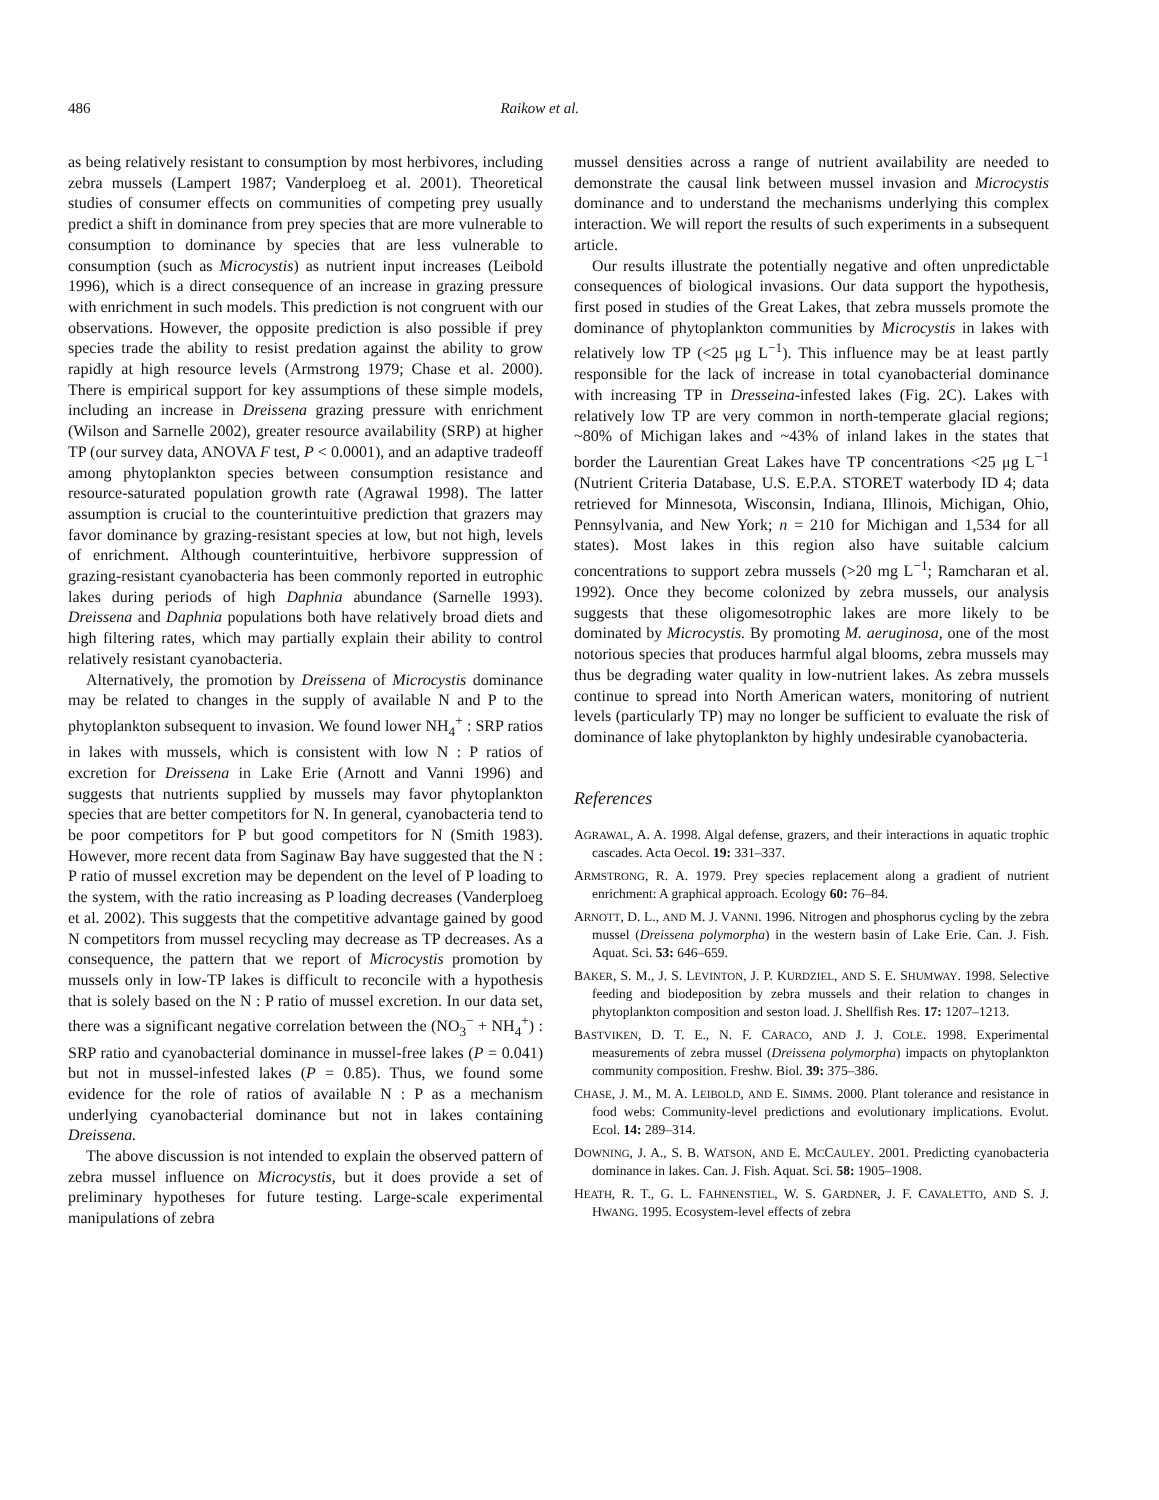486 Raikow et al.
as being relatively resistant to consumption by most herbivores, including zebra mussels (Lampert 1987; Vanderploeg et al. 2001). Theoretical studies of consumer effects on communities of competing prey usually predict a shift in dominance from prey species that are more vulnerable to consumption to dominance by species that are less vulnerable to consumption (such as Microcystis) as nutrient input increases (Leibold 1996), which is a direct consequence of an increase in grazing pressure with enrichment in such models. This prediction is not congruent with our observations. However, the opposite prediction is also possible if prey species trade the ability to resist predation against the ability to grow rapidly at high resource levels (Armstrong 1979; Chase et al. 2000). There is empirical support for key assumptions of these simple models, including an increase in Dreissena grazing pressure with enrichment (Wilson and Sarnelle 2002), greater resource availability (SRP) at higher TP (our survey data, ANOVA F test, P < 0.0001), and an adaptive tradeoff among phytoplankton species between consumption resistance and resource-saturated population growth rate (Agrawal 1998). The latter assumption is crucial to the counterintuitive prediction that grazers may favor dominance by grazing-resistant species at low, but not high, levels of enrichment. Although counterintuitive, herbivore suppression of grazing-resistant cyanobacteria has been commonly reported in eutrophic lakes during periods of high Daphnia abundance (Sarnelle 1993). Dreissena and Daphnia populations both have relatively broad diets and high filtering rates, which may partially explain their ability to control relatively resistant cyanobacteria.
Alternatively, the promotion by Dreissena of Microcystis dominance may be related to changes in the supply of available N and P to the phytoplankton subsequent to invasion. We found lower NH<sub>4</sub><sup>+</sup> : SRP ratios in lakes with mussels, which is consistent with low N : P ratios of excretion for Dreissena in Lake Erie (Arnott and Vanni 1996) and suggests that nutrients supplied by mussels may favor phytoplankton species that are better competitors for N. In general, cyanobacteria tend to be poor competitors for P but good competitors for N (Smith 1983). However, more recent data from Saginaw Bay have suggested that the N : P ratio of mussel excretion may be dependent on the level of P loading to the system, with the ratio increasing as P loading decreases (Vanderploeg et al. 2002). This suggests that the competitive advantage gained by good N competitors from mussel recycling may decrease as TP decreases. As a consequence, the pattern that we report of Microcystis promotion by mussels only in low-TP lakes is difficult to reconcile with a hypothesis that is solely based on the N : P ratio of mussel excretion. In our data set, there was a significant negative correlation between the (NO<sub>3</sub><sup>−</sup> + NH<sub>4</sub><sup>+</sup>) : SRP ratio and cyanobacterial dominance in mussel-free lakes (P = 0.041) but not in mussel-infested lakes (P = 0.85). Thus, we found some evidence for the role of ratios of available N : P as a mechanism underlying cyanobacterial dominance but not in lakes containing Dreissena.
The above discussion is not intended to explain the observed pattern of zebra mussel influence on Microcystis, but it does provide a set of preliminary hypotheses for future testing. Large-scale experimental manipulations of zebra
mussel densities across a range of nutrient availability are needed to demonstrate the causal link between mussel invasion and Microcystis dominance and to understand the mechanisms underlying this complex interaction. We will report the results of such experiments in a subsequent article.
Our results illustrate the potentially negative and often unpredictable consequences of biological invasions. Our data support the hypothesis, first posed in studies of the Great Lakes, that zebra mussels promote the dominance of phytoplankton communities by Microcystis in lakes with relatively low TP (<25 μg L<sup>−1</sup>). This influence may be at least partly responsible for the lack of increase in total cyanobacterial dominance with increasing TP in Dresseina-infested lakes (Fig. 2C). Lakes with relatively low TP are very common in north-temperate glacial regions; ~80% of Michigan lakes and ~43% of inland lakes in the states that border the Laurentian Great Lakes have TP concentrations <25 μg L<sup>−1</sup> (Nutrient Criteria Database, U.S. E.P.A. STORET waterbody ID 4; data retrieved for Minnesota, Wisconsin, Indiana, Illinois, Michigan, Ohio, Pennsylvania, and New York; n = 210 for Michigan and 1,534 for all states). Most lakes in this region also have suitable calcium concentrations to support zebra mussels (>20 mg L<sup>−1</sup>; Ramcharan et al. 1992). Once they become colonized by zebra mussels, our analysis suggests that these oligomesotrophic lakes are more likely to be dominated by Microcystis. By promoting M. aeruginosa, one of the most notorious species that produces harmful algal blooms, zebra mussels may thus be degrading water quality in low-nutrient lakes. As zebra mussels continue to spread into North American waters, monitoring of nutrient levels (particularly TP) may no longer be sufficient to evaluate the risk of dominance of lake phytoplankton by highly undesirable cyanobacteria.
References
AGRAWAL, A. A. 1998. Algal defense, grazers, and their interactions in aquatic trophic cascades. Acta Oecol. 19: 331–337.
ARMSTRONG, R. A. 1979. Prey species replacement along a gradient of nutrient enrichment: A graphical approach. Ecology 60: 76–84.
ARNOTT, D. L., AND M. J. VANNI. 1996. Nitrogen and phosphorus cycling by the zebra mussel (Dreissena polymorpha) in the western basin of Lake Erie. Can. J. Fish. Aquat. Sci. 53: 646–659.
BAKER, S. M., J. S. LEVINTON, J. P. KURDZIEL, AND S. E. SHUMWAY. 1998. Selective feeding and biodeposition by zebra mussels and their relation to changes in phytoplankton composition and seston load. J. Shellfish Res. 17: 1207–1213.
BASTVIKEN, D. T. E., N. F. CARACO, AND J. J. COLE. 1998. Experimental measurements of zebra mussel (Dreissena polymorpha) impacts on phytoplankton community composition. Freshw. Biol. 39: 375–386.
CHASE, J. M., M. A. LEIBOLD, AND E. SIMMS. 2000. Plant tolerance and resistance in food webs: Community-level predictions and evolutionary implications. Evolut. Ecol. 14: 289–314.
DOWNING, J. A., S. B. WATSON, AND E. MCCAULEY. 2001. Predicting cyanobacteria dominance in lakes. Can. J. Fish. Aquat. Sci. 58: 1905–1908.
HEATH, R. T., G. L. FAHNENSTIEL, W. S. GARDNER, J. F. CAVALETTO, AND S. J. HWANG. 1995. Ecosystem-level effects of zebra